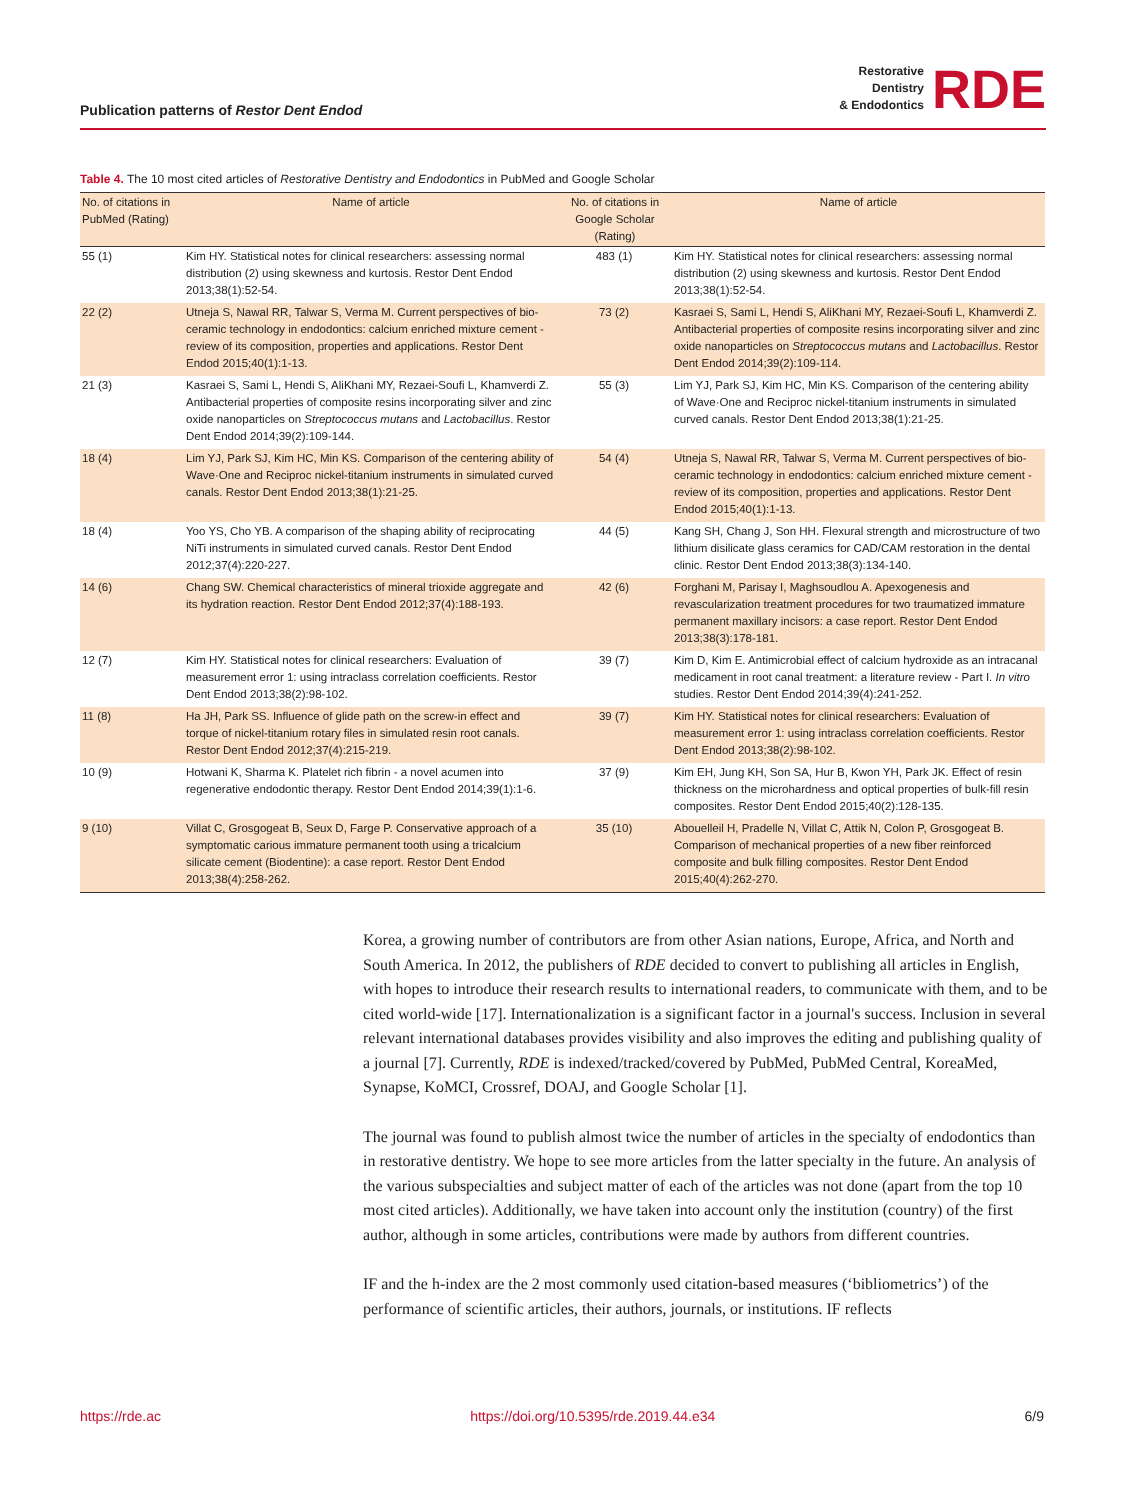Publication patterns of Restor Dent Endod
Restorative
Dentistry
& Endodontics
RDE
Table 4. The 10 most cited articles of Restorative Dentistry and Endodontics in PubMed and Google Scholar
| No. of citations in PubMed (Rating) | Name of article | No. of citations in Google Scholar (Rating) | Name of article |
| --- | --- | --- | --- |
| 55 (1) | Kim HY. Statistical notes for clinical researchers: assessing normal distribution (2) using skewness and kurtosis. Restor Dent Endod 2013;38(1):52-54. | 483 (1) | Kim HY. Statistical notes for clinical researchers: assessing normal distribution (2) using skewness and kurtosis. Restor Dent Endod 2013;38(1):52-54. |
| 22 (2) | Utneja S, Nawal RR, Talwar S, Verma M. Current perspectives of bio-ceramic technology in endodontics: calcium enriched mixture cement - review of its composition, properties and applications. Restor Dent Endod 2015;40(1):1-13. | 73 (2) | Kasraei S, Sami L, Hendi S, AliKhani MY, Rezaei-Soufi L, Khamverdi Z. Antibacterial properties of composite resins incorporating silver and zinc oxide nanoparticles on Streptococcus mutans and Lactobacillus . Restor Dent Endod 2014;39(2):109-114. |
| 21 (3) | Kasraei S, Sami L, Hendi S, AliKhani MY, Rezaei-Soufi L, Khamverdi Z. Antibacterial properties of composite resins incorporating silver and zinc oxide nanoparticles on Streptococcus mutans and Lactobacillus . Restor Dent Endod 2014;39(2):109-144. | 55 (3) | Lim YJ, Park SJ, Kim HC, Min KS. Comparison of the centering ability of Wave·One and Reciproc nickel-titanium instruments in simulated curved canals. Restor Dent Endod 2013;38(1):21-25. |
| 18 (4) | Lim YJ, Park SJ, Kim HC, Min KS. Comparison of the centering ability of Wave·One and Reciproc nickel-titanium instruments in simulated curved canals. Restor Dent Endod 2013;38(1):21-25. | 54 (4) | Utneja S, Nawal RR, Talwar S, Verma M. Current perspectives of bio-ceramic technology in endodontics: calcium enriched mixture cement - review of its composition, properties and applications. Restor Dent Endod 2015;40(1):1-13. |
| 18 (4) | Yoo YS, Cho YB. A comparison of the shaping ability of reciprocating NiTi instruments in simulated curved canals. Restor Dent Endod 2012;37(4):220-227. | 44 (5) | Kang SH, Chang J, Son HH. Flexural strength and microstructure of two lithium disilicate glass ceramics for CAD/CAM restoration in the dental clinic. Restor Dent Endod 2013;38(3):134-140. |
| 14 (6) | Chang SW. Chemical characteristics of mineral trioxide aggregate and its hydration reaction. Restor Dent Endod 2012;37(4):188-193. | 42 (6) | Forghani M, Parisay I, Maghsoudlou A. Apexogenesis and revascularization treatment procedures for two traumatized immature permanent maxillary incisors: a case report. Restor Dent Endod 2013;38(3):178-181. |
| 12 (7) | Kim HY. Statistical notes for clinical researchers: Evaluation of measurement error 1: using intraclass correlation coefficients. Restor Dent Endod 2013;38(2):98-102. | 39 (7) | Kim D, Kim E. Antimicrobial effect of calcium hydroxide as an intracanal medicament in root canal treatment: a literature review - Part I. In vitro studies. Restor Dent Endod 2014;39(4):241-252. |
| 11 (8) | Ha JH, Park SS. Influence of glide path on the screw-in effect and torque of nickel-titanium rotary files in simulated resin root canals. Restor Dent Endod 2012;37(4):215-219. | 39 (7) | Kim HY. Statistical notes for clinical researchers: Evaluation of measurement error 1: using intraclass correlation coefficients. Restor Dent Endod 2013;38(2):98-102. |
| 10 (9) | Hotwani K, Sharma K. Platelet rich fibrin - a novel acumen into regenerative endodontic therapy. Restor Dent Endod 2014;39(1):1-6. | 37 (9) | Kim EH, Jung KH, Son SA, Hur B, Kwon YH, Park JK. Effect of resin thickness on the microhardness and optical properties of bulk-fill resin composites. Restor Dent Endod 2015;40(2):128-135. |
| 9 (10) | Villat C, Grosgogeat B, Seux D, Farge P. Conservative approach of a symptomatic carious immature permanent tooth using a tricalcium silicate cement (Biodentine): a case report. Restor Dent Endod 2013;38(4):258-262. | 35 (10) | Abouelleil H, Pradelle N, Villat C, Attik N, Colon P, Grosgogeat B. Comparison of mechanical properties of a new fiber reinforced composite and bulk filling composites. Restor Dent Endod 2015;40(4):262-270. |
Korea, a growing number of contributors are from other Asian nations, Europe, Africa, and North and South America. In 2012, the publishers of RDE decided to convert to publishing all articles in English, with hopes to introduce their research results to international readers, to communicate with them, and to be cited world-wide [17]. Internationalization is a significant factor in a journal's success. Inclusion in several relevant international databases provides visibility and also improves the editing and publishing quality of a journal [7]. Currently, RDE is indexed/tracked/covered by PubMed, PubMed Central, KoreaMed, Synapse, KoMCI, Crossref, DOAJ, and Google Scholar [1].
The journal was found to publish almost twice the number of articles in the specialty of endodontics than in restorative dentistry. We hope to see more articles from the latter specialty in the future. An analysis of the various subspecialties and subject matter of each of the articles was not done (apart from the top 10 most cited articles). Additionally, we have taken into account only the institution (country) of the first author, although in some articles, contributions were made by authors from different countries.
IF and the h-index are the 2 most commonly used citation-based measures (‘bibliometrics’) of the performance of scientific articles, their authors, journals, or institutions. IF reflects
https://rde.ac https://doi.org/10.5395/rde.2019.44.e34 6/9